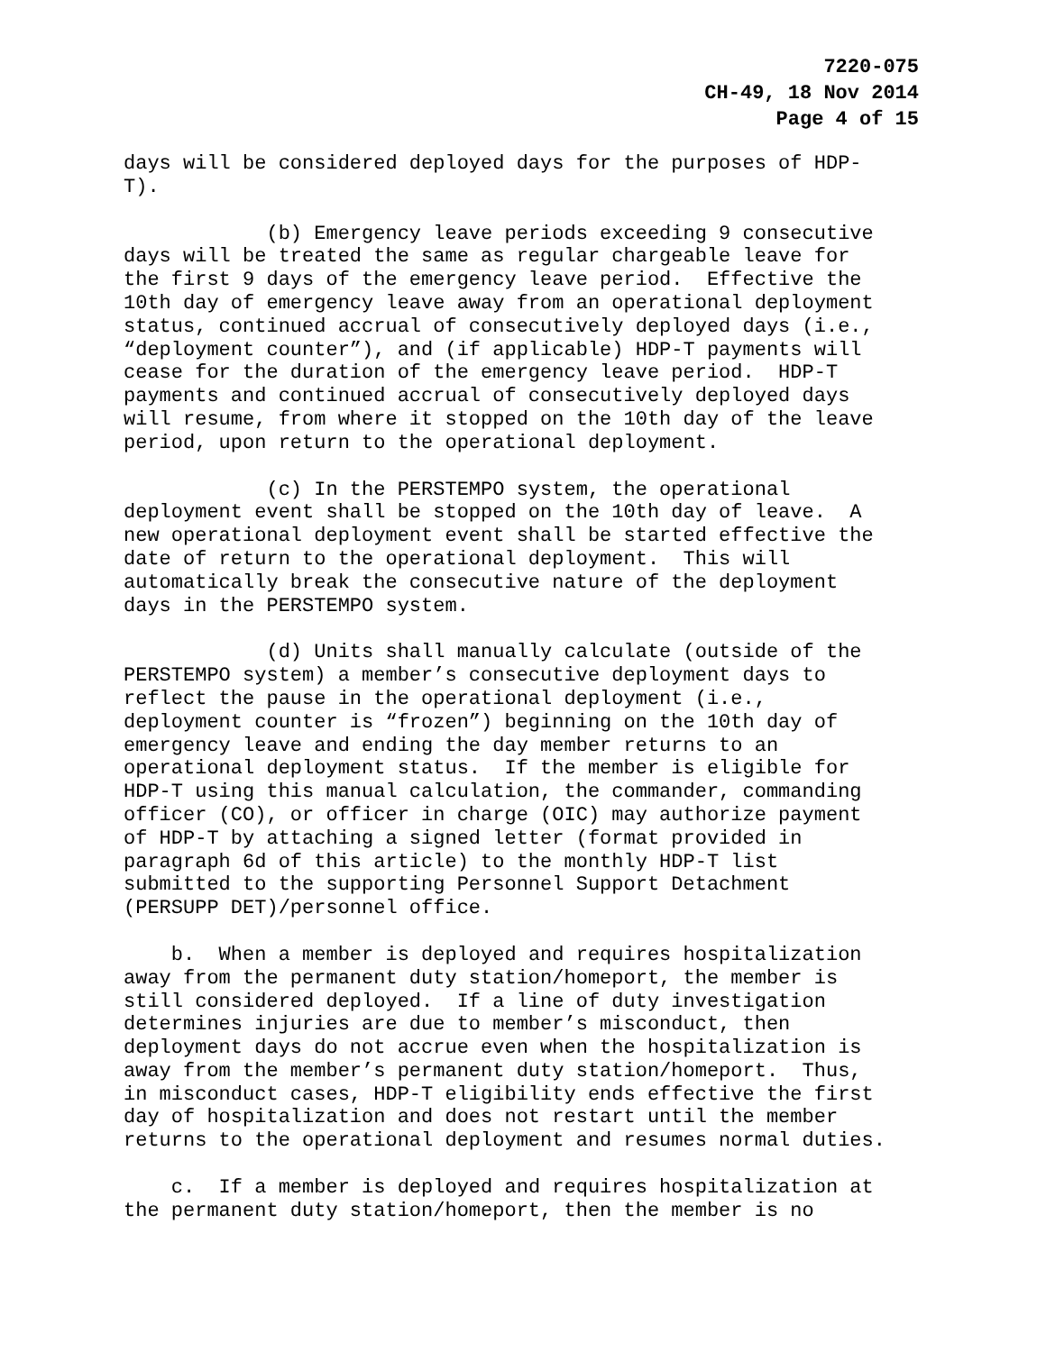7220-075
CH-49, 18 Nov 2014
Page 4 of 15
days will be considered deployed days for the purposes of HDP-
T).
(b) Emergency leave periods exceeding 9 consecutive
days will be treated the same as regular chargeable leave for
the first 9 days of the emergency leave period. Effective the
10th day of emergency leave away from an operational deployment
status, continued accrual of consecutively deployed days (i.e.,
“deployment counter”), and (if applicable) HDP-T payments will
cease for the duration of the emergency leave period. HDP-T
payments and continued accrual of consecutively deployed days
will resume, from where it stopped on the 10th day of the leave
period, upon return to the operational deployment.
(c) In the PERSTEMPO system, the operational
deployment event shall be stopped on the 10th day of leave. A
new operational deployment event shall be started effective the
date of return to the operational deployment. This will
automatically break the consecutive nature of the deployment
days in the PERSTEMPO system.
(d) Units shall manually calculate (outside of the
PERSTEMPO system) a member’s consecutive deployment days to
reflect the pause in the operational deployment (i.e.,
deployment counter is “frozen”) beginning on the 10th day of
emergency leave and ending the day member returns to an
operational deployment status. If the member is eligible for
HDP-T using this manual calculation, the commander, commanding
officer (CO), or officer in charge (OIC) may authorize payment
of HDP-T by attaching a signed letter (format provided in
paragraph 6d of this article) to the monthly HDP-T list
submitted to the supporting Personnel Support Detachment
(PERSUPP DET)/personnel office.
b. When a member is deployed and requires hospitalization
away from the permanent duty station/homeport, the member is
still considered deployed. If a line of duty investigation
determines injuries are due to member’s misconduct, then
deployment days do not accrue even when the hospitalization is
away from the member’s permanent duty station/homeport. Thus,
in misconduct cases, HDP-T eligibility ends effective the first
day of hospitalization and does not restart until the member
returns to the operational deployment and resumes normal duties.
c. If a member is deployed and requires hospitalization at
the permanent duty station/homeport, then the member is no